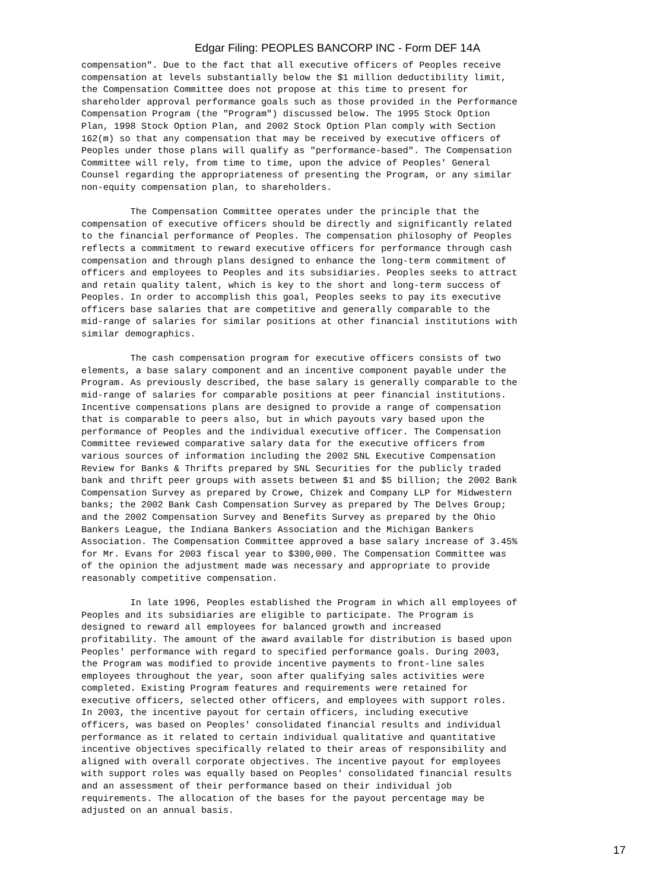Edgar Filing: PEOPLES BANCORP INC - Form DEF 14A
compensation". Due to the fact that all executive officers of Peoples receive
compensation at levels substantially below the $1 million deductibility limit,
the Compensation Committee does not propose at this time to present for
shareholder approval performance goals such as those provided in the Performance
Compensation Program (the "Program") discussed below. The 1995 Stock Option
Plan, 1998 Stock Option Plan, and 2002 Stock Option Plan comply with Section
162(m) so that any compensation that may be received by executive officers of
Peoples under those plans will qualify as "performance-based". The Compensation
Committee will rely, from time to time, upon the advice of Peoples' General
Counsel regarding the appropriateness of presenting the Program, or any similar
non-equity compensation plan, to shareholders.

         The Compensation Committee operates under the principle that the
compensation of executive officers should be directly and significantly related
to the financial performance of Peoples. The compensation philosophy of Peoples
reflects a commitment to reward executive officers for performance through cash
compensation and through plans designed to enhance the long-term commitment of
officers and employees to Peoples and its subsidiaries. Peoples seeks to attract
and retain quality talent, which is key to the short and long-term success of
Peoples. In order to accomplish this goal, Peoples seeks to pay its executive
officers base salaries that are competitive and generally comparable to the
mid-range of salaries for similar positions at other financial institutions with
similar demographics.

         The cash compensation program for executive officers consists of two
elements, a base salary component and an incentive component payable under the
Program. As previously described, the base salary is generally comparable to the
mid-range of salaries for comparable positions at peer financial institutions.
Incentive compensations plans are designed to provide a range of compensation
that is comparable to peers also, but in which payouts vary based upon the
performance of Peoples and the individual executive officer. The Compensation
Committee reviewed comparative salary data for the executive officers from
various sources of information including the 2002 SNL Executive Compensation
Review for Banks & Thrifts prepared by SNL Securities for the publicly traded
bank and thrift peer groups with assets between $1 and $5 billion; the 2002 Bank
Compensation Survey as prepared by Crowe, Chizek and Company LLP for Midwestern
banks; the 2002 Bank Cash Compensation Survey as prepared by The Delves Group;
and the 2002 Compensation Survey and Benefits Survey as prepared by the Ohio
Bankers League, the Indiana Bankers Association and the Michigan Bankers
Association. The Compensation Committee approved a base salary increase of 3.45%
for Mr. Evans for 2003 fiscal year to $300,000. The Compensation Committee was
of the opinion the adjustment made was necessary and appropriate to provide
reasonably competitive compensation.

         In late 1996, Peoples established the Program in which all employees of
Peoples and its subsidiaries are eligible to participate. The Program is
designed to reward all employees for balanced growth and increased
profitability. The amount of the award available for distribution is based upon
Peoples' performance with regard to specified performance goals. During 2003,
the Program was modified to provide incentive payments to front-line sales
employees throughout the year, soon after qualifying sales activities were
completed. Existing Program features and requirements were retained for
executive officers, selected other officers, and employees with support roles.
In 2003, the incentive payout for certain officers, including executive
officers, was based on Peoples' consolidated financial results and individual
performance as it related to certain individual qualitative and quantitative
incentive objectives specifically related to their areas of responsibility and
aligned with overall corporate objectives. The incentive payout for employees
with support roles was equally based on Peoples' consolidated financial results
and an assessment of their performance based on their individual job
requirements. The allocation of the bases for the payout percentage may be
adjusted on an annual basis.
17